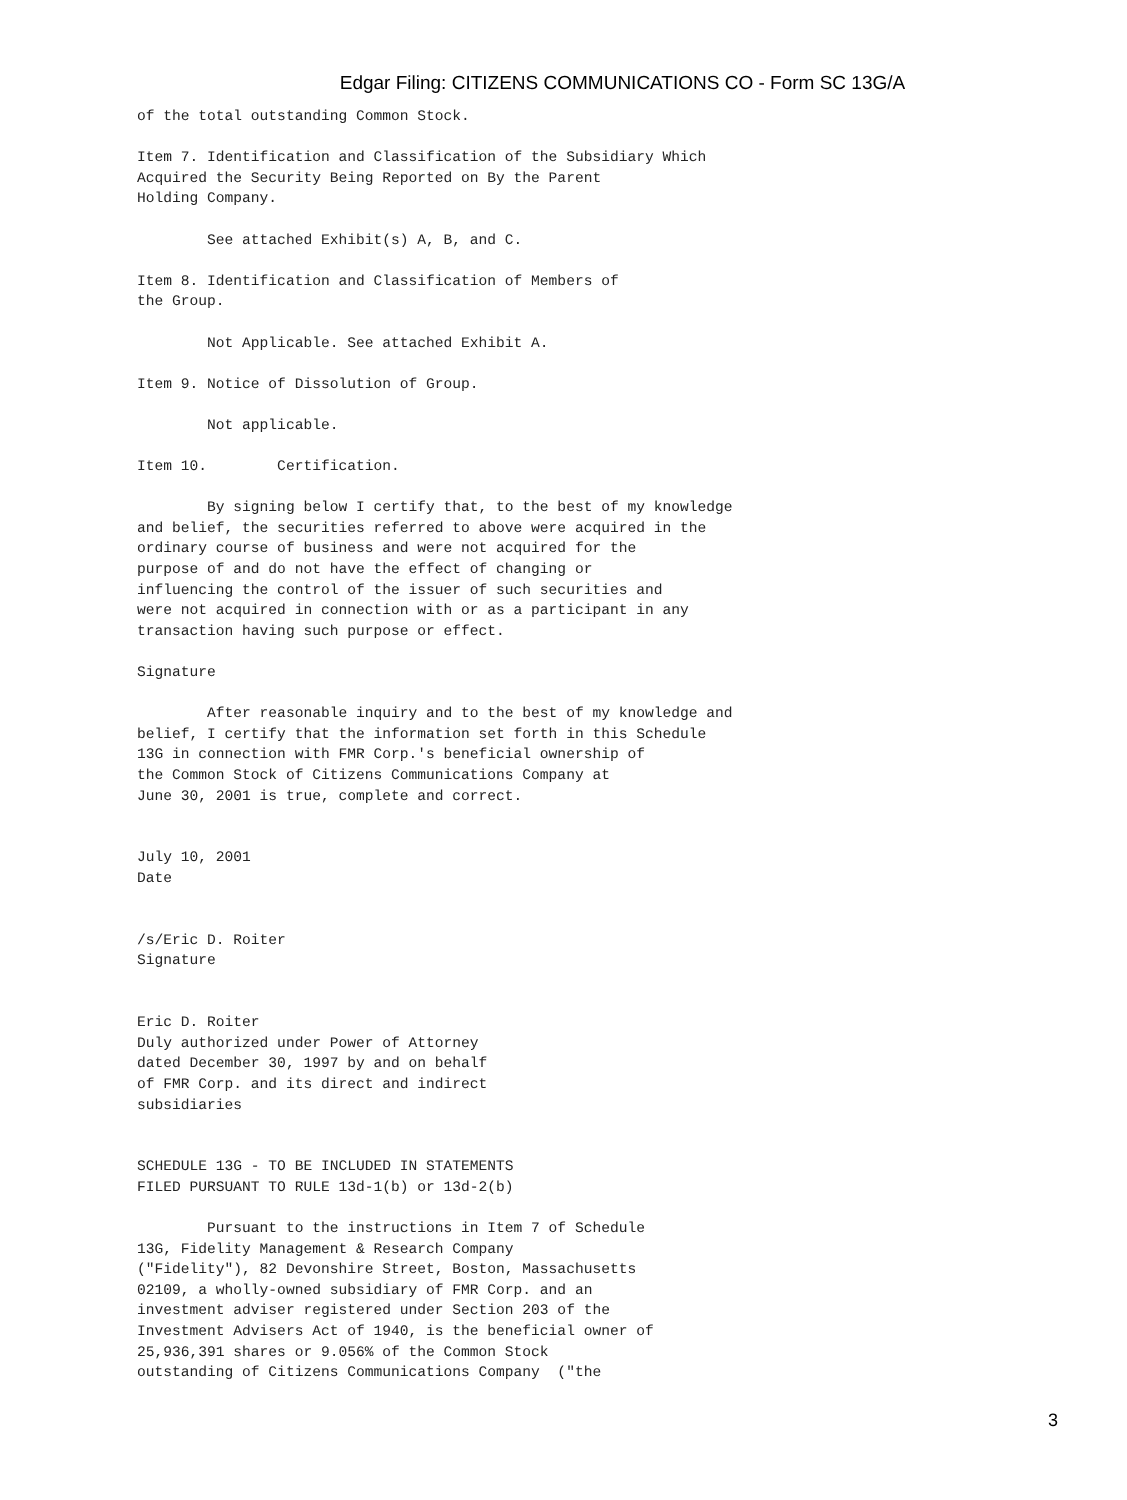Edgar Filing: CITIZENS COMMUNICATIONS CO - Form SC 13G/A
of the total outstanding Common Stock.

Item 7. Identification and Classification of the Subsidiary Which
Acquired the Security Being Reported on By the Parent
Holding Company.

        See attached Exhibit(s) A, B, and C.

Item 8. Identification and Classification of Members of
the Group.

        Not Applicable. See attached Exhibit A.

Item 9. Notice of Dissolution of Group.

        Not applicable.

Item 10.        Certification.

        By signing below I certify that, to the best of my knowledge
and belief, the securities referred to above were acquired in the
ordinary course of business and were not acquired for the
purpose of and do not have the effect of changing or
influencing the control of the issuer of such securities and
were not acquired in connection with or as a participant in any
transaction having such purpose or effect.

Signature

        After reasonable inquiry and to the best of my knowledge and
belief, I certify that the information set forth in this Schedule
13G in connection with FMR Corp.'s beneficial ownership of
the Common Stock of Citizens Communications Company at
June 30, 2001 is true, complete and correct.


July 10, 2001
Date


/s/Eric D. Roiter
Signature


Eric D. Roiter
Duly authorized under Power of Attorney
dated December 30, 1997 by and on behalf
of FMR Corp. and its direct and indirect
subsidiaries


SCHEDULE 13G - TO BE INCLUDED IN STATEMENTS
FILED PURSUANT TO RULE 13d-1(b) or 13d-2(b)

        Pursuant to the instructions in Item 7 of Schedule
13G, Fidelity Management & Research Company
("Fidelity"), 82 Devonshire Street, Boston, Massachusetts
02109, a wholly-owned subsidiary of FMR Corp. and an
investment adviser registered under Section 203 of the
Investment Advisers Act of 1940, is the beneficial owner of
25,936,391 shares or 9.056% of the Common Stock
outstanding of Citizens Communications Company  ("the
3